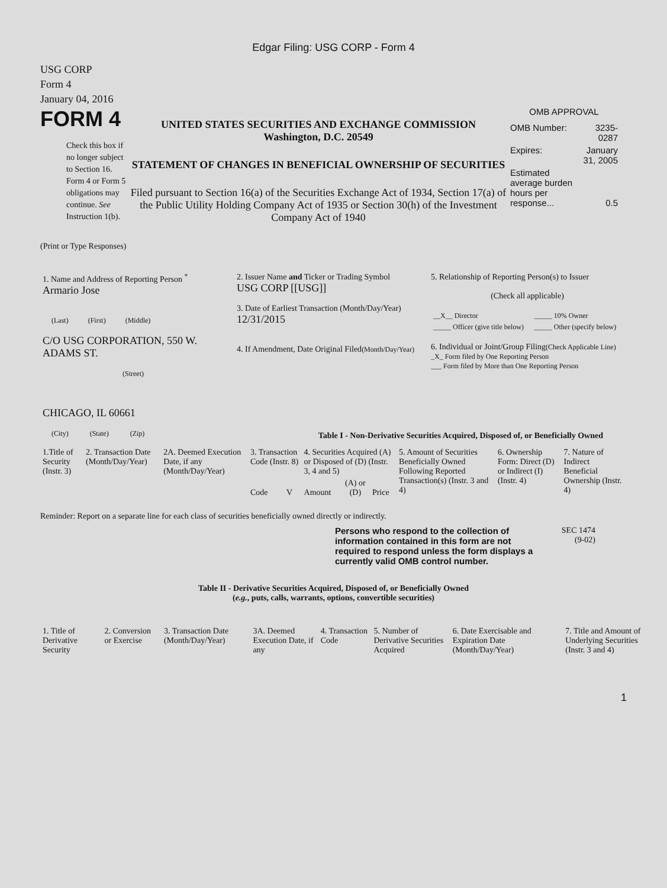Edgar Filing: USG CORP - Form 4
USG CORP
Form 4
January 04, 2016
FORM 4
Check this box if no longer subject to Section 16. Form 4 or Form 5 obligations may continue. See Instruction 1(b).
UNITED STATES SECURITIES AND EXCHANGE COMMISSION
Washington, D.C. 20549
STATEMENT OF CHANGES IN BENEFICIAL OWNERSHIP OF SECURITIES
Filed pursuant to Section 16(a) of the Securities Exchange Act of 1934, Section 17(a) of the Public Utility Holding Company Act of 1935 or Section 30(h) of the Investment Company Act of 1940
OMB APPROVAL
| OMB Number: | 3235-0287 |
| Expires: | January 31, 2005 |
| Estimated average burden hours per response... | 0.5 |
(Print or Type Responses)
| 1. Name and Address of Reporting Person <sup>*</sup> Armario Jose (Last) (First) (Middle) C/O USG CORPORATION, 550 W. ADAMS ST. (Street) CHICAGO, IL 60661 (City) (State) (Zip) | 2. Issuer Name and Ticker or Trading Symbol USG CORP [[USG]] 3. Date of Earliest Transaction (Month/Day/Year) 12/31/2015 4. If Amendment, Date Original Filed (Month/Day/Year) | 5. Relationship of Reporting Person(s) to Issuer (Check all applicable) / __X__ Director / _____ 10% Owner / / _____ Officer (give title below) / _____ Other (specify below) / 6. Individual or Joint/Group Filing (Check Applicable Line) _X_ Form filed by One Reporting Person ___ Form filed by More than One Reporting Person |
Table I - Non-Derivative Securities Acquired, Disposed of, or Beneficially Owned
| 1.Title of Security (Instr. 3) | 2. Transaction Date (Month/Day/Year) | 2A. Deemed Execution Date, if any (Month/Day/Year) | 3. Transaction Code (Instr. 8) | | 4. Securities Acquired (A) or Disposed of (D) (Instr. 3, 4 and 5) | | | 5. Amount of Securities Beneficially Owned Following Reported Transaction(s) (Instr. 3 and 4) | 6. Ownership Form: Direct (D) or Indirect (I) (Instr. 4) | 7. Nature of Indirect Beneficial Ownership (Instr. 4) |
| | | | Code | V | Amount | (A) or (D) | Price | | | |
Reminder: Report on a separate line for each class of securities beneficially owned directly or indirectly.
Persons who respond to the collection of information contained in this form are not required to respond unless the form displays a currently valid OMB control number.
SEC 1474
(9-02)
Table II - Derivative Securities Acquired, Disposed of, or Beneficially Owned
(e.g., puts, calls, warrants, options, convertible securities)
| 1. Title of Derivative Security | 2. Conversion or Exercise | 3. Transaction Date (Month/Day/Year) | 3A. Deemed Execution Date, if any | 4. Transaction Code | 5. Number of Derivative Securities Acquired | 6. Date Exercisable and Expiration Date (Month/Day/Year) | 7. Title and Amount of Underlying Securities (Instr. 3 and 4) |
1